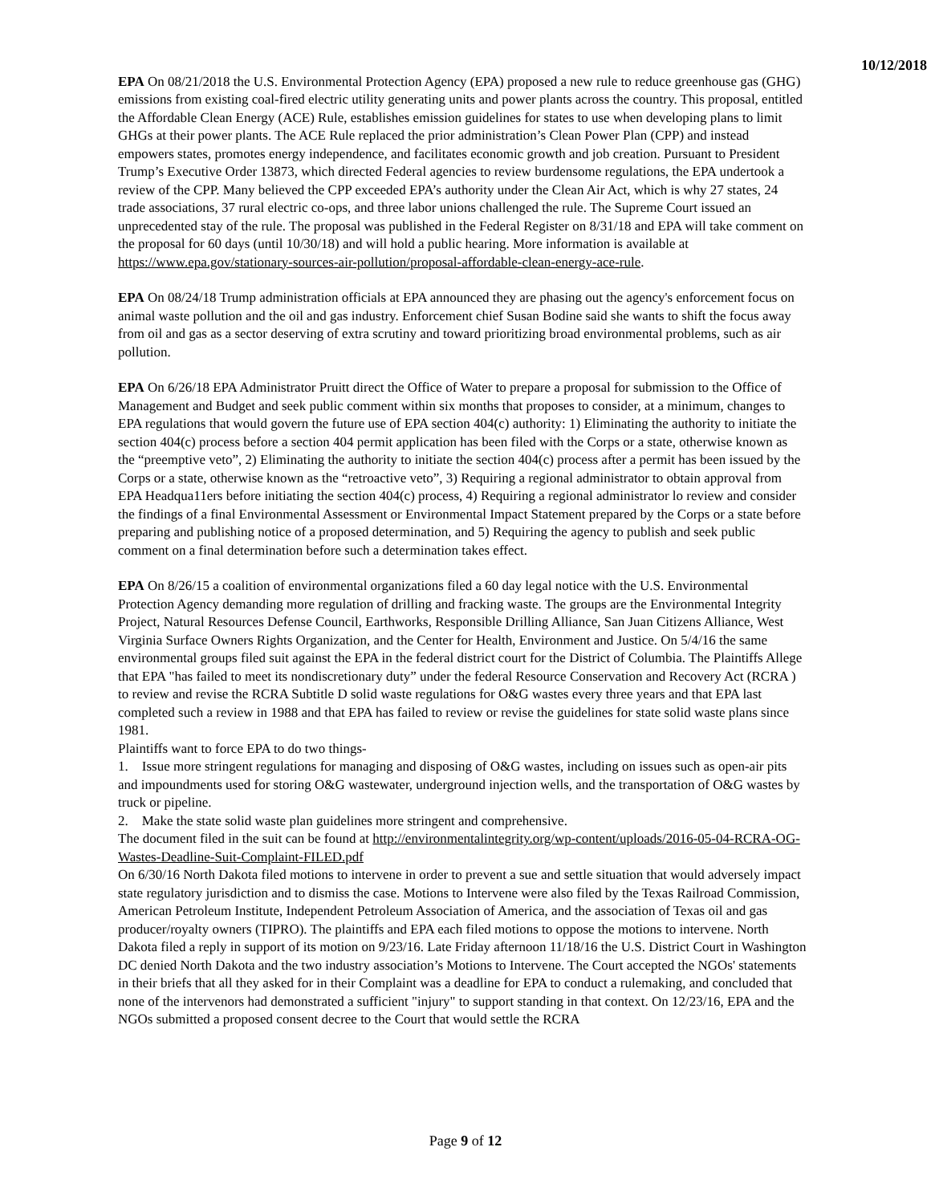10/12/2018
EPA On 08/21/2018 the U.S. Environmental Protection Agency (EPA) proposed a new rule to reduce greenhouse gas (GHG) emissions from existing coal-fired electric utility generating units and power plants across the country. This proposal, entitled the Affordable Clean Energy (ACE) Rule, establishes emission guidelines for states to use when developing plans to limit GHGs at their power plants. The ACE Rule replaced the prior administration’s Clean Power Plan (CPP) and instead empowers states, promotes energy independence, and facilitates economic growth and job creation. Pursuant to President Trump’s Executive Order 13873, which directed Federal agencies to review burdensome regulations, the EPA undertook a review of the CPP. Many believed the CPP exceeded EPA’s authority under the Clean Air Act, which is why 27 states, 24 trade associations, 37 rural electric co-ops, and three labor unions challenged the rule. The Supreme Court issued an unprecedented stay of the rule. The proposal was published in the Federal Register on 8/31/18 and EPA will take comment on the proposal for 60 days (until 10/30/18) and will hold a public hearing. More information is available at https://www.epa.gov/stationary-sources-air-pollution/proposal-affordable-clean-energy-ace-rule.
EPA On 08/24/18 Trump administration officials at EPA announced they are phasing out the agency's enforcement focus on animal waste pollution and the oil and gas industry. Enforcement chief Susan Bodine said she wants to shift the focus away from oil and gas as a sector deserving of extra scrutiny and toward prioritizing broad environmental problems, such as air pollution.
EPA On 6/26/18 EPA Administrator Pruitt direct the Office of Water to prepare a proposal for submission to the Office of Management and Budget and seek public comment within six months that proposes to consider, at a minimum, changes to EPA regulations that would govern the future use of EPA section 404(c) authority: 1) Eliminating the authority to initiate the section 404(c) process before a section 404 permit application has been filed with the Corps or a state, otherwise known as the “preemptive veto”, 2) Eliminating the authority to initiate the section 404(c) process after a permit has been issued by the Corps or a state, otherwise known as the “retroactive veto”, 3) Requiring a regional administrator to obtain approval from EPA Headqua11ers before initiating the section 404(c) process, 4) Requiring a regional administrator lo review and consider the findings of a final Environmental Assessment or Environmental Impact Statement prepared by the Corps or a state before preparing and publishing notice of a proposed determination, and 5) Requiring the agency to publish and seek public comment on a final determination before such a determination takes effect.
EPA On 8/26/15 a coalition of environmental organizations filed a 60 day legal notice with the U.S. Environmental Protection Agency demanding more regulation of drilling and fracking waste. The groups are the Environmental Integrity Project, Natural Resources Defense Council, Earthworks, Responsible Drilling Alliance, San Juan Citizens Alliance, West Virginia Surface Owners Rights Organization, and the Center for Health, Environment and Justice. On 5/4/16 the same environmental groups filed suit against the EPA in the federal district court for the District of Columbia. The Plaintiffs Allege that EPA "has failed to meet its nondiscretionary duty” under the federal Resource Conservation and Recovery Act (RCRA ) to review and revise the RCRA Subtitle D solid waste regulations for O&G wastes every three years and that EPA last completed such a review in 1988 and that EPA has failed to review or revise the guidelines for state solid waste plans since 1981.
Plaintiffs want to force EPA to do two things-
1. Issue more stringent regulations for managing and disposing of O&G wastes, including on issues such as open-air pits and impoundments used for storing O&G wastewater, underground injection wells, and the transportation of O&G wastes by truck or pipeline.
2. Make the state solid waste plan guidelines more stringent and comprehensive.
The document filed in the suit can be found at http://environmentalintegrity.org/wp-content/uploads/2016-05-04-RCRA-OG-Wastes-Deadline-Suit-Complaint-FILED.pdf
On 6/30/16 North Dakota filed motions to intervene in order to prevent a sue and settle situation that would adversely impact state regulatory jurisdiction and to dismiss the case. Motions to Intervene were also filed by the Texas Railroad Commission, American Petroleum Institute, Independent Petroleum Association of America, and the association of Texas oil and gas producer/royalty owners (TIPRO). The plaintiffs and EPA each filed motions to oppose the motions to intervene. North Dakota filed a reply in support of its motion on 9/23/16. Late Friday afternoon 11/18/16 the U.S. District Court in Washington DC denied North Dakota and the two industry association’s Motions to Intervene. The Court accepted the NGOs' statements in their briefs that all they asked for in their Complaint was a deadline for EPA to conduct a rulemaking, and concluded that none of the intervenors had demonstrated a sufficient "injury" to support standing in that context. On 12/23/16, EPA and the NGOs submitted a proposed consent decree to the Court that would settle the RCRA
Page 9 of 12